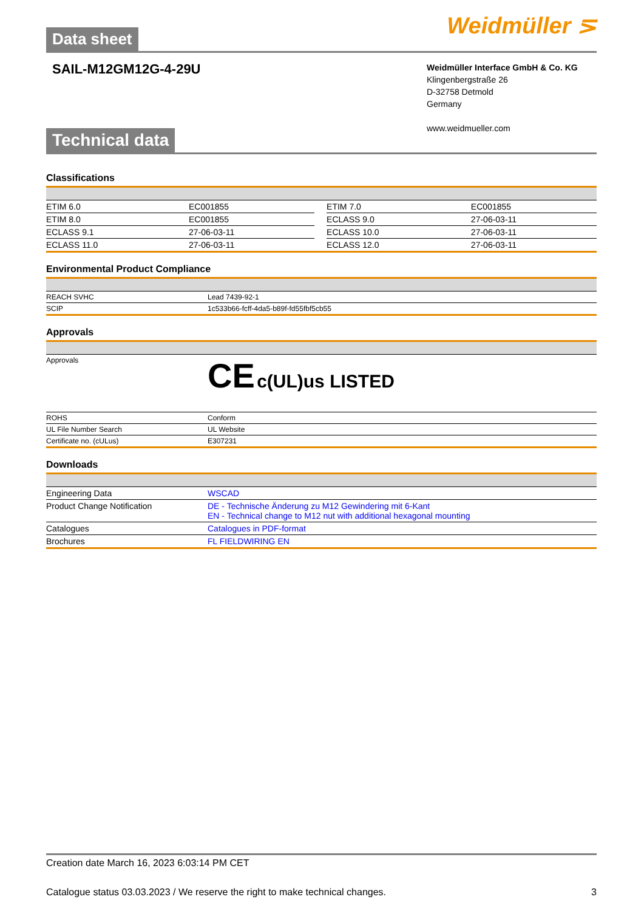Data sheet
Weidmüller ⋝
SAIL-M12GM12G-4-29U
Weidmüller Interface GmbH & Co. KG
Klingenbergstraße 26
D-32758 Detmold
Germany
www.weidmueller.com
Technical data
Classifications
| ETIM 6.0 | EC001855 | | ETIM 7.0 | EC001855 |
| ETIM 8.0 | EC001855 | | ECLASS 9.0 | 27-06-03-11 |
| ECLASS 9.1 | 27-06-03-11 | | ECLASS 10.0 | 27-06-03-11 |
| ECLASS 11.0 | 27-06-03-11 | | ECLASS 12.0 | 27-06-03-11 |
Environmental Product Compliance
| REACH SVHC | Lead 7439-92-1 |
| SCIP | 1c533b66-fcff-4da5-b89f-fd55fbf5cb55 |
Approvals
| Approvals | CE c(UL)us LISTED |
| ROHS | Conform |
| UL File Number Search | UL Website |
| Certificate no. (cULus) | E307231 |
Downloads
| Engineering Data | WSCAD |
| Product Change Notification | DE - Technische Änderung zu M12 Gewindering mit 6-Kant EN - Technical change to M12 nut with additional hexagonal mounting |
| Catalogues | Catalogues in PDF-format |
| Brochures | FL FIELDWIRING EN |
Creation date March 16, 2023 6:03:14 PM CET
Catalogue status 03.03.2023 / We reserve the right to make technical changes. 3